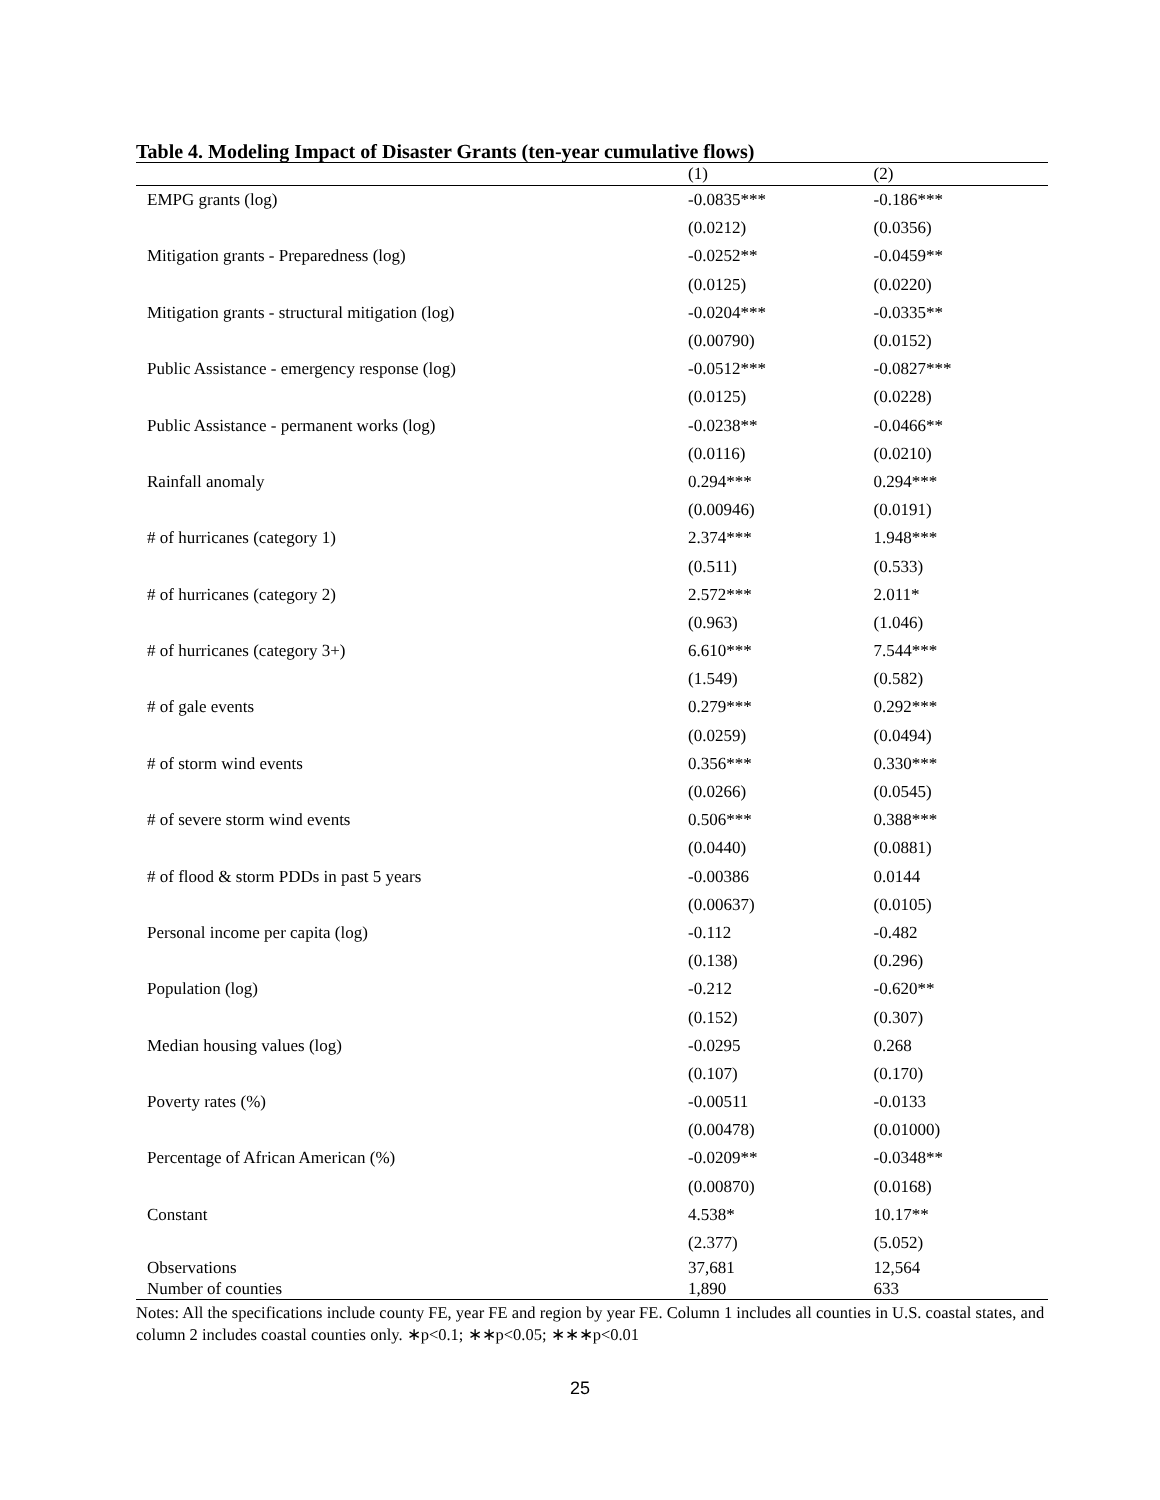Table 4. Modeling Impact of Disaster Grants (ten-year cumulative flows)
| | (1) | (2) |
| --- | --- | --- |
| EMPG grants (log) | -0.0835*** | -0.186*** |
| | (0.0212) | (0.0356) |
| Mitigation grants - Preparedness (log) | -0.0252** | -0.0459** |
| | (0.0125) | (0.0220) |
| Mitigation grants - structural mitigation (log) | -0.0204*** | -0.0335** |
| | (0.00790) | (0.0152) |
| Public Assistance - emergency response (log) | -0.0512*** | -0.0827*** |
| | (0.0125) | (0.0228) |
| Public Assistance - permanent works (log) | -0.0238** | -0.0466** |
| | (0.0116) | (0.0210) |
| Rainfall anomaly | 0.294*** | 0.294*** |
| | (0.00946) | (0.0191) |
| # of hurricanes (category 1) | 2.374*** | 1.948*** |
| | (0.511) | (0.533) |
| # of hurricanes (category 2) | 2.572*** | 2.011* |
| | (0.963) | (1.046) |
| # of hurricanes (category 3+) | 6.610*** | 7.544*** |
| | (1.549) | (0.582) |
| # of gale events | 0.279*** | 0.292*** |
| | (0.0259) | (0.0494) |
| # of storm wind events | 0.356*** | 0.330*** |
| | (0.0266) | (0.0545) |
| # of severe storm wind events | 0.506*** | 0.388*** |
| | (0.0440) | (0.0881) |
| # of flood & storm PDDs in past 5 years | -0.00386 | 0.0144 |
| | (0.00637) | (0.0105) |
| Personal income per capita (log) | -0.112 | -0.482 |
| | (0.138) | (0.296) |
| Population (log) | -0.212 | -0.620** |
| | (0.152) | (0.307) |
| Median housing values (log) | -0.0295 | 0.268 |
| | (0.107) | (0.170) |
| Poverty rates (%) | -0.00511 | -0.0133 |
| | (0.00478) | (0.01000) |
| Percentage of African American (%) | -0.0209** | -0.0348** |
| | (0.00870) | (0.0168) |
| Constant | 4.538* | 10.17** |
| | (2.377) | (5.052) |
| Observations | 37,681 | 12,564 |
| Number of counties | 1,890 | 633 |
Notes: All the specifications include county FE, year FE and region by year FE. Column 1 includes all counties in U.S. coastal states, and column 2 includes coastal counties only. ∗p<0.1; ∗∗p<0.05; ∗∗∗p<0.01
25